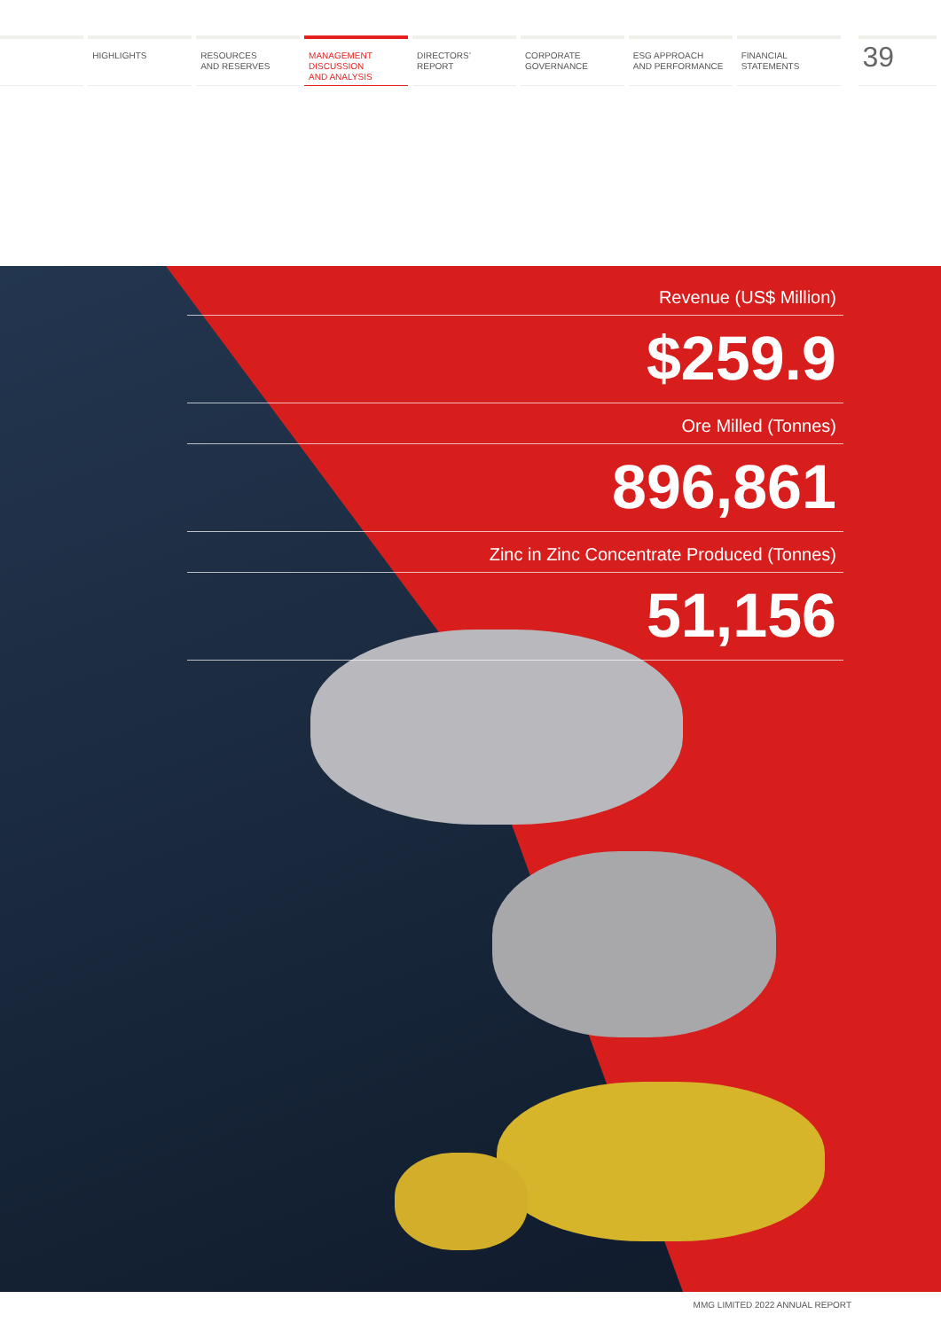HIGHLIGHTS RESOURCES
AND RESERVES
MANAGEMENT
DISCUSSION
AND ANALYSIS
DIRECTORS’
REPORT
CORPORATE
GOVERNANCE
ESG APPROACH
AND PERFORMANCE
FINANCIAL
STATEMENTS
39
Revenue (US$ Million)
$259.9
Ore Milled (Tonnes)
896,861
Zinc in Zinc Concentrate Produced (Tonnes)
51,156
MMG LIMITED 2022 ANNUAL REPORT